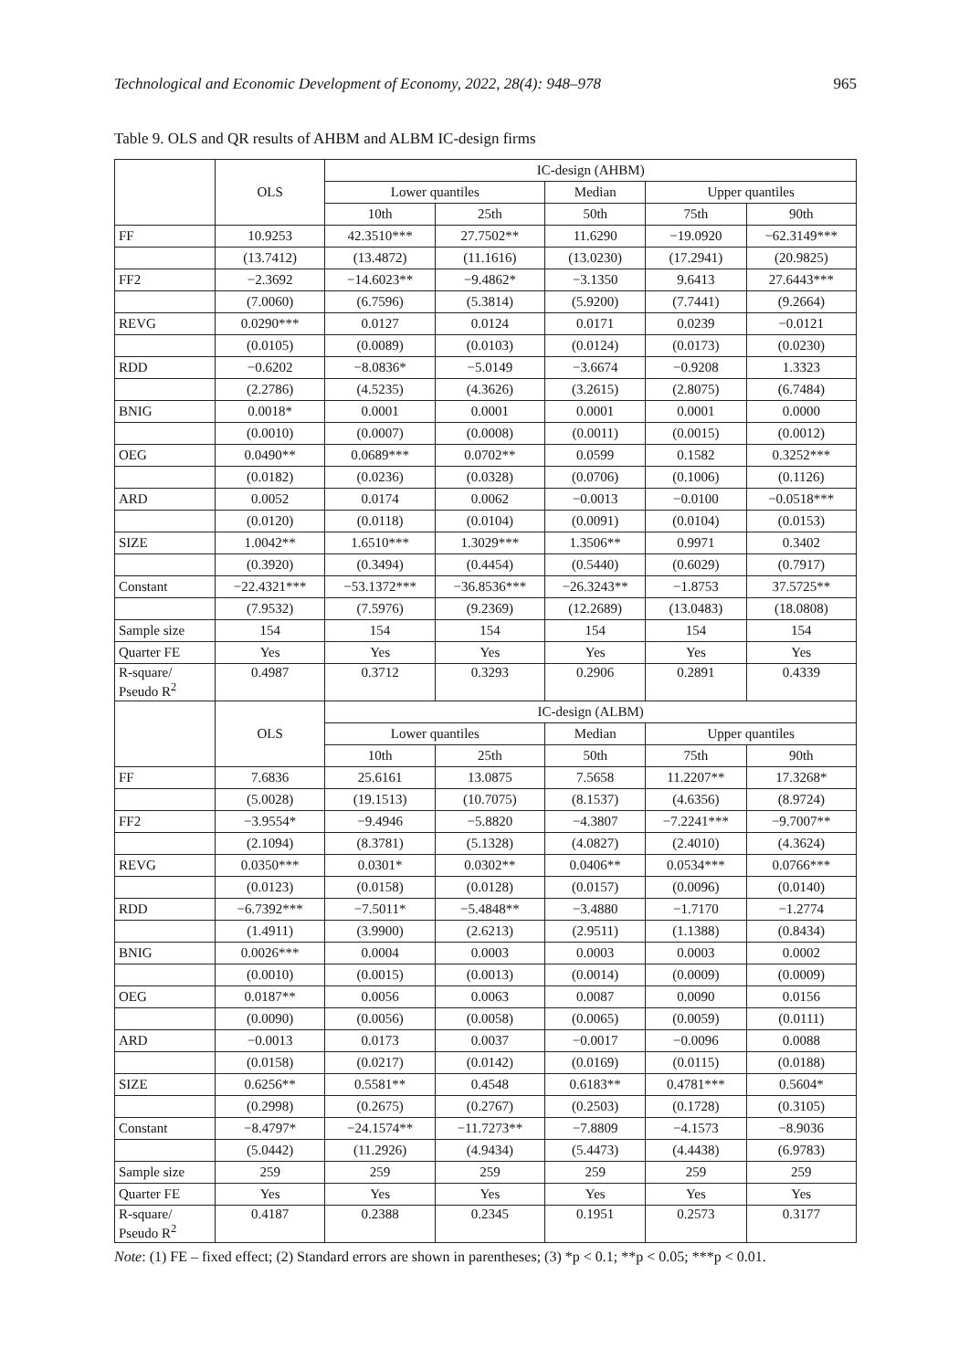Technological and Economic Development of Economy, 2022, 28(4): 948–978 965
Table 9. OLS and QR results of AHBM and ALBM IC-design firms
| | OLS | IC-design (AHBM) | | | | |
| --- | --- | --- | --- | --- | --- | --- |
| | | Lower quantiles | | Median | Upper quantiles | |
| | | 10th | 25th | 50th | 75th | 90th |
| FF | 10.9253 | 42.3510*** | 27.7502** | 11.6290 | −19.0920 | −62.3149*** |
| | (13.7412) | (13.4872) | (11.1616) | (13.0230) | (17.2941) | (20.9825) |
| FF2 | −2.3692 | −14.6023** | −9.4862* | −3.1350 | 9.6413 | 27.6443*** |
| | (7.0060) | (6.7596) | (5.3814) | (5.9200) | (7.7441) | (9.2664) |
| REVG | 0.0290*** | 0.0127 | 0.0124 | 0.0171 | 0.0239 | −0.0121 |
| | (0.0105) | (0.0089) | (0.0103) | (0.0124) | (0.0173) | (0.0230) |
| RDD | −0.6202 | −8.0836* | −5.0149 | −3.6674 | −0.9208 | 1.3323 |
| | (2.2786) | (4.5235) | (4.3626) | (3.2615) | (2.8075) | (6.7484) |
| BNIG | 0.0018* | 0.0001 | 0.0001 | 0.0001 | 0.0001 | 0.0000 |
| | (0.0010) | (0.0007) | (0.0008) | (0.0011) | (0.0015) | (0.0012) |
| OEG | 0.0490** | 0.0689*** | 0.0702** | 0.0599 | 0.1582 | 0.3252*** |
| | (0.0182) | (0.0236) | (0.0328) | (0.0706) | (0.1006) | (0.1126) |
| ARD | 0.0052 | 0.0174 | 0.0062 | −0.0013 | −0.0100 | −0.0518*** |
| | (0.0120) | (0.0118) | (0.0104) | (0.0091) | (0.0104) | (0.0153) |
| SIZE | 1.0042** | 1.6510*** | 1.3029*** | 1.3506** | 0.9971 | 0.3402 |
| | (0.3920) | (0.3494) | (0.4454) | (0.5440) | (0.6029) | (0.7917) |
| Constant | −22.4321*** | −53.1372*** | −36.8536*** | −26.3243** | −1.8753 | 37.5725** |
| | (7.9532) | (7.5976) | (9.2369) | (12.2689) | (13.0483) | (18.0808) |
| Sample size | 154 | 154 | 154 | 154 | 154 | 154 |
| Quarter FE | Yes | Yes | Yes | Yes | Yes | Yes |
| R-square/ Pseudo R<sup>2</sup> | 0.4987 | 0.3712 | 0.3293 | 0.2906 | 0.2891 | 0.4339 |
| | OLS | IC-design (ALBM) | | | | |
| | | Lower quantiles | | Median | Upper quantiles | |
| | | 10th | 25th | 50th | 75th | 90th |
| FF | 7.6836 | 25.6161 | 13.0875 | 7.5658 | 11.2207** | 17.3268* |
| | (5.0028) | (19.1513) | (10.7075) | (8.1537) | (4.6356) | (8.9724) |
| FF2 | −3.9554* | −9.4946 | −5.8820 | −4.3807 | −7.2241*** | −9.7007** |
| | (2.1094) | (8.3781) | (5.1328) | (4.0827) | (2.4010) | (4.3624) |
| REVG | 0.0350*** | 0.0301* | 0.0302** | 0.0406** | 0.0534*** | 0.0766*** |
| | (0.0123) | (0.0158) | (0.0128) | (0.0157) | (0.0096) | (0.0140) |
| RDD | −6.7392*** | −7.5011* | −5.4848** | −3.4880 | −1.7170 | −1.2774 |
| | (1.4911) | (3.9900) | (2.6213) | (2.9511) | (1.1388) | (0.8434) |
| BNIG | 0.0026*** | 0.0004 | 0.0003 | 0.0003 | 0.0003 | 0.0002 |
| | (0.0010) | (0.0015) | (0.0013) | (0.0014) | (0.0009) | (0.0009) |
| OEG | 0.0187** | 0.0056 | 0.0063 | 0.0087 | 0.0090 | 0.0156 |
| | (0.0090) | (0.0056) | (0.0058) | (0.0065) | (0.0059) | (0.0111) |
| ARD | −0.0013 | 0.0173 | 0.0037 | −0.0017 | −0.0096 | 0.0088 |
| | (0.0158) | (0.0217) | (0.0142) | (0.0169) | (0.0115) | (0.0188) |
| SIZE | 0.6256** | 0.5581** | 0.4548 | 0.6183** | 0.4781*** | 0.5604* |
| | (0.2998) | (0.2675) | (0.2767) | (0.2503) | (0.1728) | (0.3105) |
| Constant | −8.4797* | −24.1574** | −11.7273** | −7.8809 | −4.1573 | −8.9036 |
| | (5.0442) | (11.2926) | (4.9434) | (5.4473) | (4.4438) | (6.9783) |
| Sample size | 259 | 259 | 259 | 259 | 259 | 259 |
| Quarter FE | Yes | Yes | Yes | Yes | Yes | Yes |
| R-square/ Pseudo R<sup>2</sup> | 0.4187 | 0.2388 | 0.2345 | 0.1951 | 0.2573 | 0.3177 |
Note: (1) FE – fixed effect; (2) Standard errors are shown in parentheses; (3) *p < 0.1; **p < 0.05; ***p < 0.01.